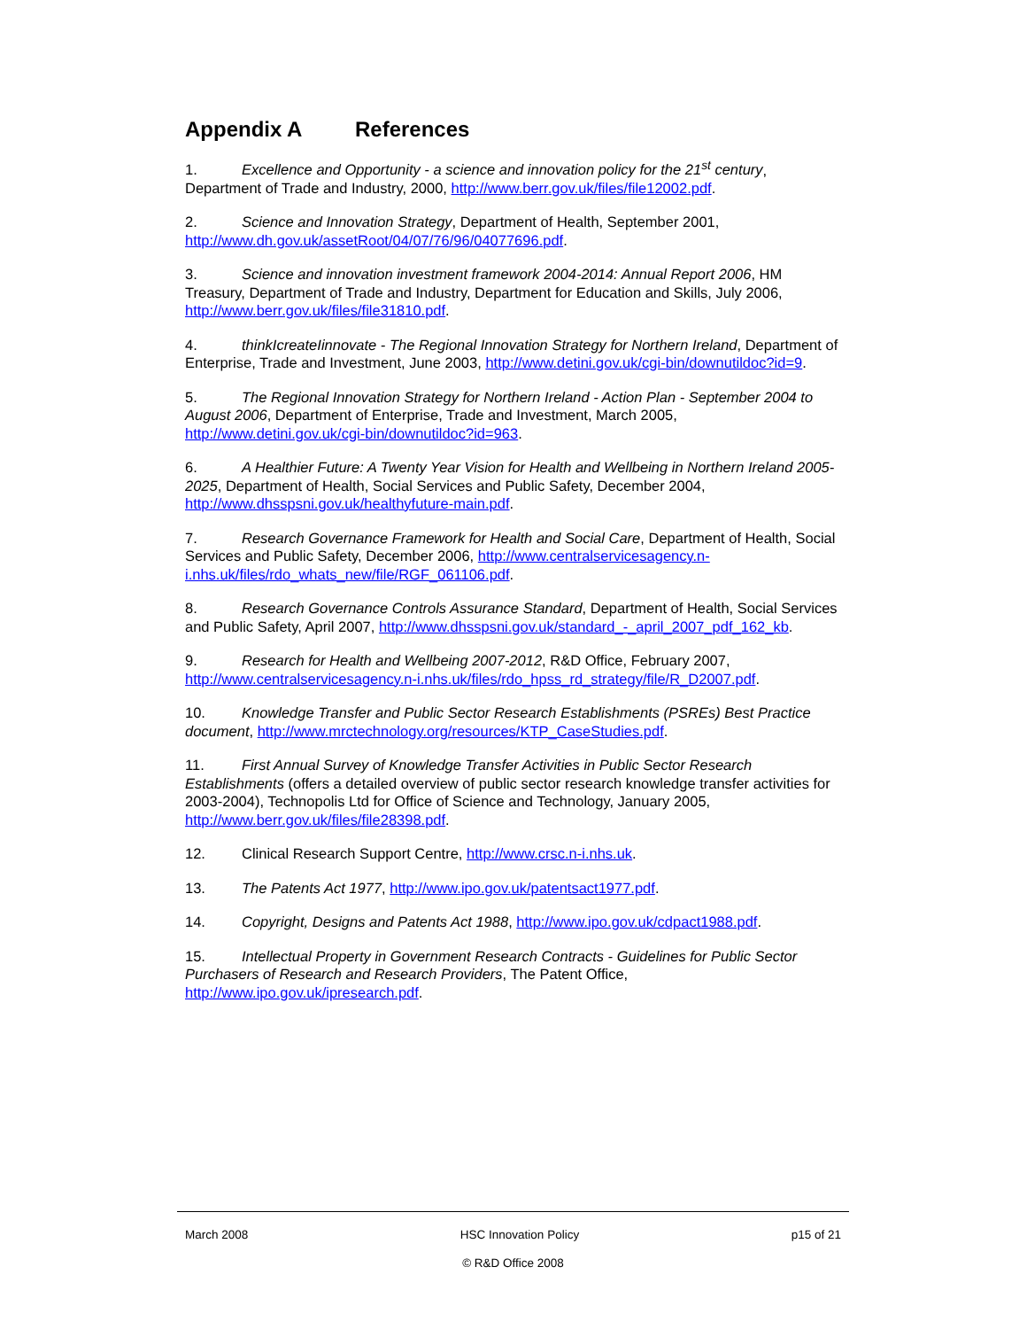Appendix A References
1. Excellence and Opportunity - a science and innovation policy for the 21<sup>st</sup> century, Department of Trade and Industry, 2000, http://www.berr.gov.uk/files/file12002.pdf.
2. Science and Innovation Strategy, Department of Health, September 2001, http://www.dh.gov.uk/assetRoot/04/07/76/96/04077696.pdf.
3. Science and innovation investment framework 2004-2014: Annual Report 2006, HM Treasury, Department of Trade and Industry, Department for Education and Skills, July 2006, http://www.berr.gov.uk/files/file31810.pdf.
4. thinkIcreateIinnovate - The Regional Innovation Strategy for Northern Ireland, Department of Enterprise, Trade and Investment, June 2003, http://www.detini.gov.uk/cgi-bin/downutildoc?id=9.
5. The Regional Innovation Strategy for Northern Ireland - Action Plan - September 2004 to August 2006, Department of Enterprise, Trade and Investment, March 2005, http://www.detini.gov.uk/cgi-bin/downutildoc?id=963.
6. A Healthier Future: A Twenty Year Vision for Health and Wellbeing in Northern Ireland 2005-2025, Department of Health, Social Services and Public Safety, December 2004, http://www.dhsspsni.gov.uk/healthyfuture-main.pdf.
7. Research Governance Framework for Health and Social Care, Department of Health, Social Services and Public Safety, December 2006, http://www.centralservicesagency.n-i.nhs.uk/files/rdo_whats_new/file/RGF_061106.pdf.
8. Research Governance Controls Assurance Standard, Department of Health, Social Services and Public Safety, April 2007, http://www.dhsspsni.gov.uk/standard_-_april_2007_pdf_162_kb.
9. Research for Health and Wellbeing 2007-2012, R&D Office, February 2007, http://www.centralservicesagency.n-i.nhs.uk/files/rdo_hpss_rd_strategy/file/R_D2007.pdf.
10. Knowledge Transfer and Public Sector Research Establishments (PSREs) Best Practice document, http://www.mrctechnology.org/resources/KTP_CaseStudies.pdf.
11. First Annual Survey of Knowledge Transfer Activities in Public Sector Research Establishments (offers a detailed overview of public sector research knowledge transfer activities for 2003-2004), Technopolis Ltd for Office of Science and Technology, January 2005, http://www.berr.gov.uk/files/file28398.pdf.
12. Clinical Research Support Centre, http://www.crsc.n-i.nhs.uk.
13. The Patents Act 1977, http://www.ipo.gov.uk/patentsact1977.pdf.
14. Copyright, Designs and Patents Act 1988, http://www.ipo.gov.uk/cdpact1988.pdf.
15. Intellectual Property in Government Research Contracts - Guidelines for Public Sector Purchasers of Research and Research Providers, The Patent Office, http://www.ipo.gov.uk/ipresearch.pdf.
March 2008 HSC Innovation Policy p15 of 21
© R&D Office 2008